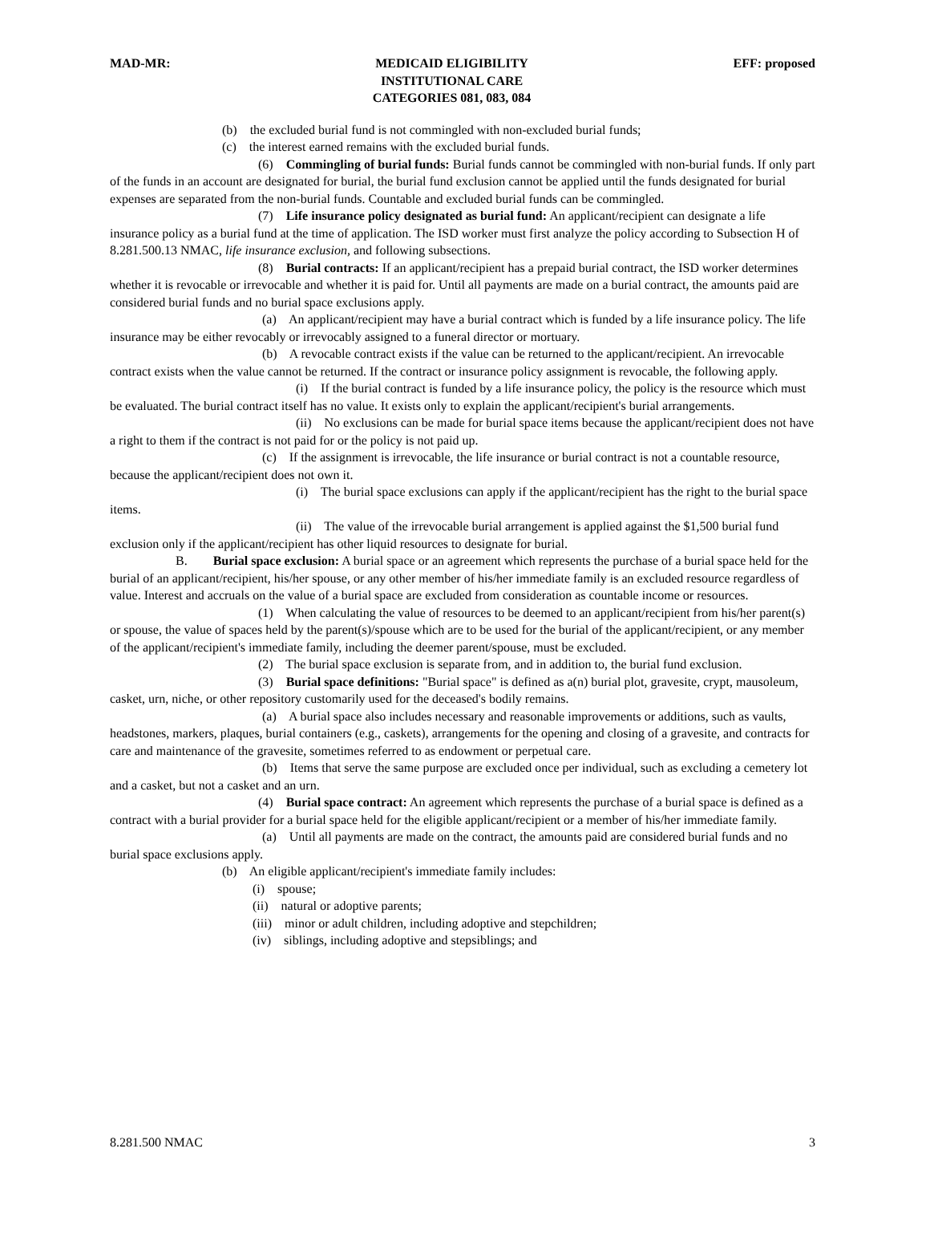MAD-MR: MEDICAID ELIGIBILITY
INSTITUTIONAL CARE
CATEGORIES 081, 083, 084
EFF: proposed
(b) the excluded burial fund is not commingled with non-excluded burial funds;
(c) the interest earned remains with the excluded burial funds.
(6) Commingling of burial funds: Burial funds cannot be commingled with non-burial funds. If only part of the funds in an account are designated for burial, the burial fund exclusion cannot be applied until the funds designated for burial expenses are separated from the non-burial funds. Countable and excluded burial funds can be commingled.
(7) Life insurance policy designated as burial fund: An applicant/recipient can designate a life insurance policy as a burial fund at the time of application. The ISD worker must first analyze the policy according to Subsection H of 8.281.500.13 NMAC, life insurance exclusion, and following subsections.
(8) Burial contracts: If an applicant/recipient has a prepaid burial contract, the ISD worker determines whether it is revocable or irrevocable and whether it is paid for. Until all payments are made on a burial contract, the amounts paid are considered burial funds and no burial space exclusions apply.
(a) An applicant/recipient may have a burial contract which is funded by a life insurance policy. The life insurance may be either revocably or irrevocably assigned to a funeral director or mortuary.
(b) A revocable contract exists if the value can be returned to the applicant/recipient. An irrevocable contract exists when the value cannot be returned. If the contract or insurance policy assignment is revocable, the following apply.
(i) If the burial contract is funded by a life insurance policy, the policy is the resource which must be evaluated. The burial contract itself has no value. It exists only to explain the applicant/recipient's burial arrangements.
(ii) No exclusions can be made for burial space items because the applicant/recipient does not have a right to them if the contract is not paid for or the policy is not paid up.
(c) If the assignment is irrevocable, the life insurance or burial contract is not a countable resource, because the applicant/recipient does not own it.
(i) The burial space exclusions can apply if the applicant/recipient has the right to the burial space items.
(ii) The value of the irrevocable burial arrangement is applied against the $1,500 burial fund exclusion only if the applicant/recipient has other liquid resources to designate for burial.
B. Burial space exclusion: A burial space or an agreement which represents the purchase of a burial space held for the burial of an applicant/recipient, his/her spouse, or any other member of his/her immediate family is an excluded resource regardless of value. Interest and accruals on the value of a burial space are excluded from consideration as countable income or resources.
(1) When calculating the value of resources to be deemed to an applicant/recipient from his/her parent(s) or spouse, the value of spaces held by the parent(s)/spouse which are to be used for the burial of the applicant/recipient, or any member of the applicant/recipient's immediate family, including the deemer parent/spouse, must be excluded.
(2) The burial space exclusion is separate from, and in addition to, the burial fund exclusion.
(3) Burial space definitions: "Burial space" is defined as a(n) burial plot, gravesite, crypt, mausoleum, casket, urn, niche, or other repository customarily used for the deceased's bodily remains.
(a) A burial space also includes necessary and reasonable improvements or additions, such as vaults, headstones, markers, plaques, burial containers (e.g., caskets), arrangements for the opening and closing of a gravesite, and contracts for care and maintenance of the gravesite, sometimes referred to as endowment or perpetual care.
(b) Items that serve the same purpose are excluded once per individual, such as excluding a cemetery lot and a casket, but not a casket and an urn.
(4) Burial space contract: An agreement which represents the purchase of a burial space is defined as a contract with a burial provider for a burial space held for the eligible applicant/recipient or a member of his/her immediate family.
(a) Until all payments are made on the contract, the amounts paid are considered burial funds and no burial space exclusions apply.
(b) An eligible applicant/recipient's immediate family includes:
(i) spouse;
(ii) natural or adoptive parents;
(iii) minor or adult children, including adoptive and stepchildren;
(iv) siblings, including adoptive and stepsiblings; and
8.281.500 NMAC 3